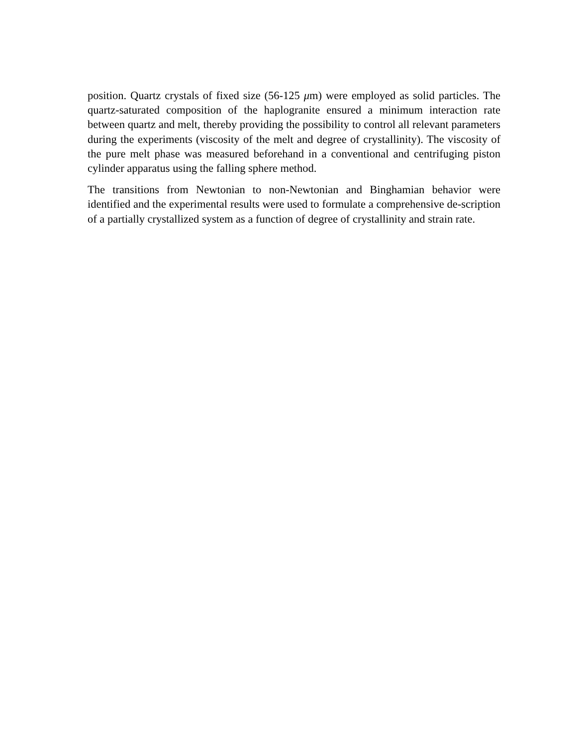position. Quartz crystals of fixed size (56-125 μm) were employed as solid particles. The quartz-saturated composition of the haplogranite ensured a minimum interaction rate between quartz and melt, thereby providing the possibility to control all relevant parameters during the experiments (viscosity of the melt and degree of crystallinity). The viscosity of the pure melt phase was measured beforehand in a conventional and centrifuging piston cylinder apparatus using the falling sphere method.
The transitions from Newtonian to non-Newtonian and Binghamian behavior were identified and the experimental results were used to formulate a comprehensive de-scription of a partially crystallized system as a function of degree of crystallinity and strain rate.